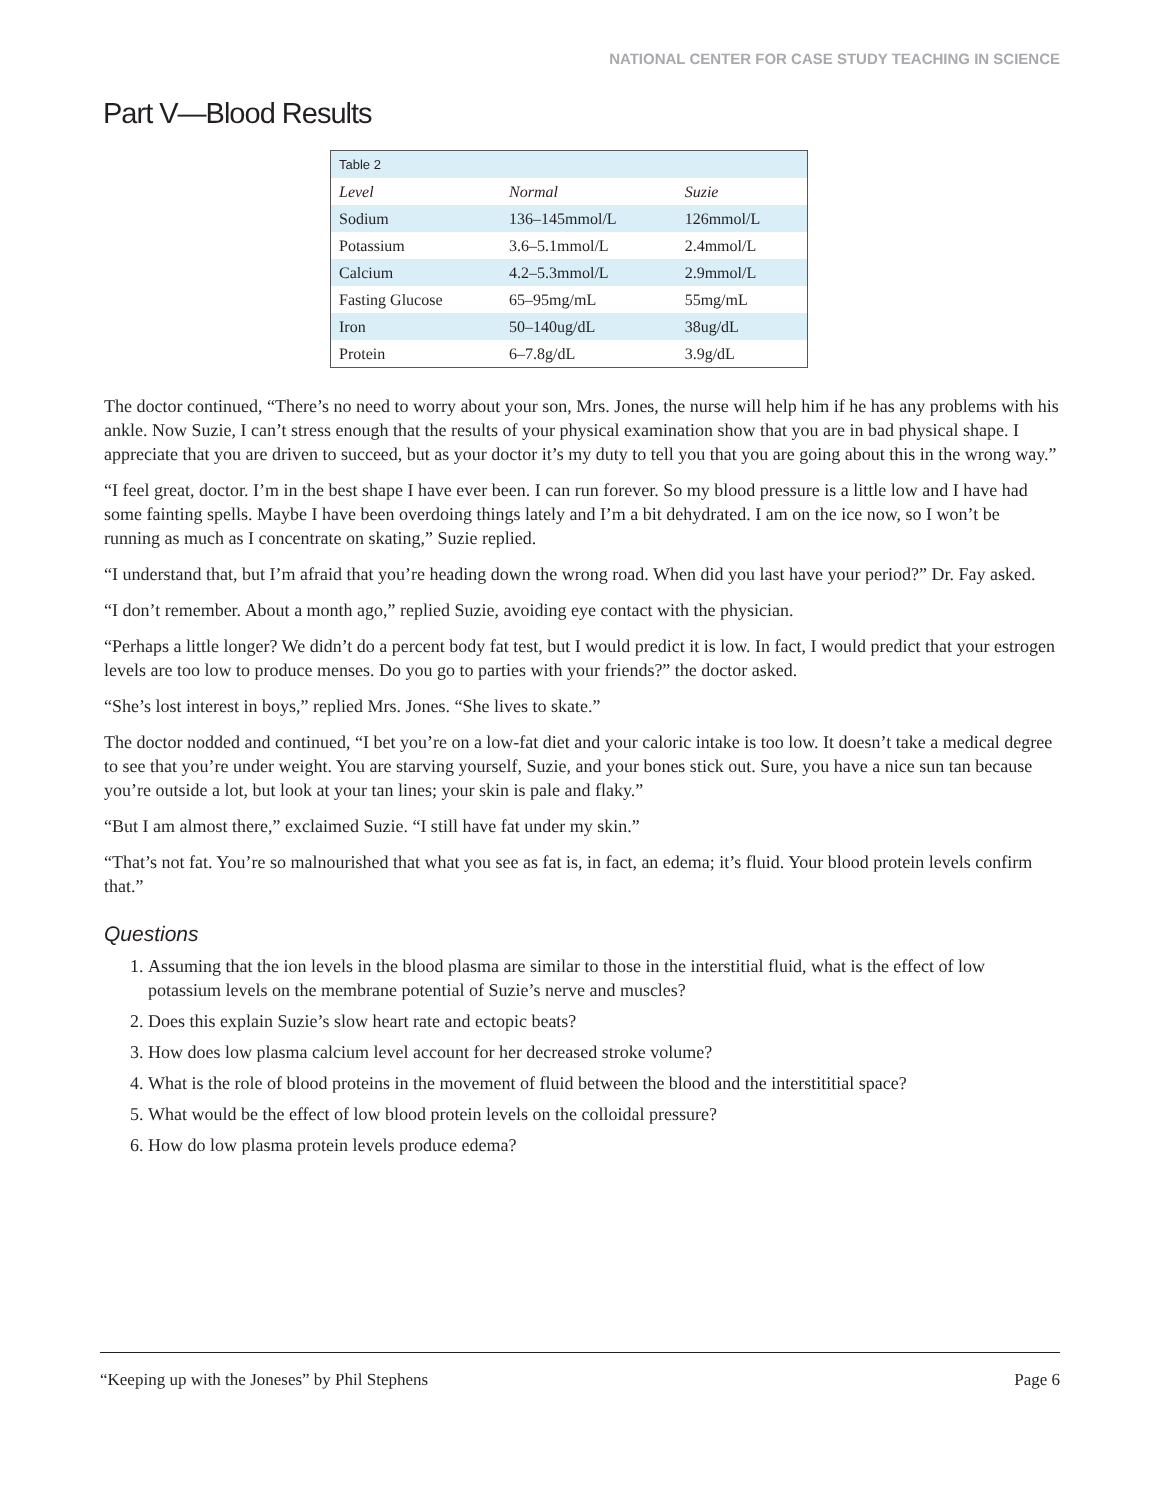NATIONAL CENTER FOR CASE STUDY TEACHING IN SCIENCE
Part V—Blood Results
| Table 2 | | |
| Level | Normal | Suzie |
| Sodium | 136–145mmol/L | 126mmol/L |
| Potassium | 3.6–5.1mmol/L | 2.4mmol/L |
| Calcium | 4.2–5.3mmol/L | 2.9mmol/L |
| Fasting Glucose | 65–95mg/mL | 55mg/mL |
| Iron | 50–140ug/dL | 38ug/dL |
| Protein | 6–7.8g/dL | 3.9g/dL |
The doctor continued, “There’s no need to worry about your son, Mrs. Jones, the nurse will help him if he has any problems with his ankle. Now Suzie, I can’t stress enough that the results of your physical examination show that you are in bad physical shape. I appreciate that you are driven to succeed, but as your doctor it’s my duty to tell you that you are going about this in the wrong way.”
“I feel great, doctor. I’m in the best shape I have ever been. I can run forever. So my blood pressure is a little low and I have had some fainting spells. Maybe I have been overdoing things lately and I’m a bit dehydrated. I am on the ice now, so I won’t be running as much as I concentrate on skating,” Suzie replied.
“I understand that, but I’m afraid that you’re heading down the wrong road. When did you last have your period?” Dr. Fay asked.
“I don’t remember. About a month ago,” replied Suzie, avoiding eye contact with the physician.
“Perhaps a little longer? We didn’t do a percent body fat test, but I would predict it is low. In fact, I would predict that your estrogen levels are too low to produce menses. Do you go to parties with your friends?” the doctor asked.
“She’s lost interest in boys,” replied Mrs. Jones. “She lives to skate.”
The doctor nodded and continued, “I bet you’re on a low-fat diet and your caloric intake is too low. It doesn’t take a medical degree to see that you’re under weight. You are starving yourself, Suzie, and your bones stick out. Sure, you have a nice sun tan because you’re outside a lot, but look at your tan lines; your skin is pale and flaky.”
“But I am almost there,” exclaimed Suzie. “I still have fat under my skin.”
“That’s not fat. You’re so malnourished that what you see as fat is, in fact, an edema; it’s fluid. Your blood protein levels confirm that.”
Questions
1. Assuming that the ion levels in the blood plasma are similar to those in the interstitial fluid, what is the effect of low potassium levels on the membrane potential of Suzie’s nerve and muscles?
2. Does this explain Suzie’s slow heart rate and ectopic beats?
3. How does low plasma calcium level account for her decreased stroke volume?
4. What is the role of blood proteins in the movement of fluid between the blood and the interstititial space?
5. What would be the effect of low blood protein levels on the colloidal pressure?
6. How do low plasma protein levels produce edema?
“Keeping up with the Joneses” by Phil Stephens Page 6